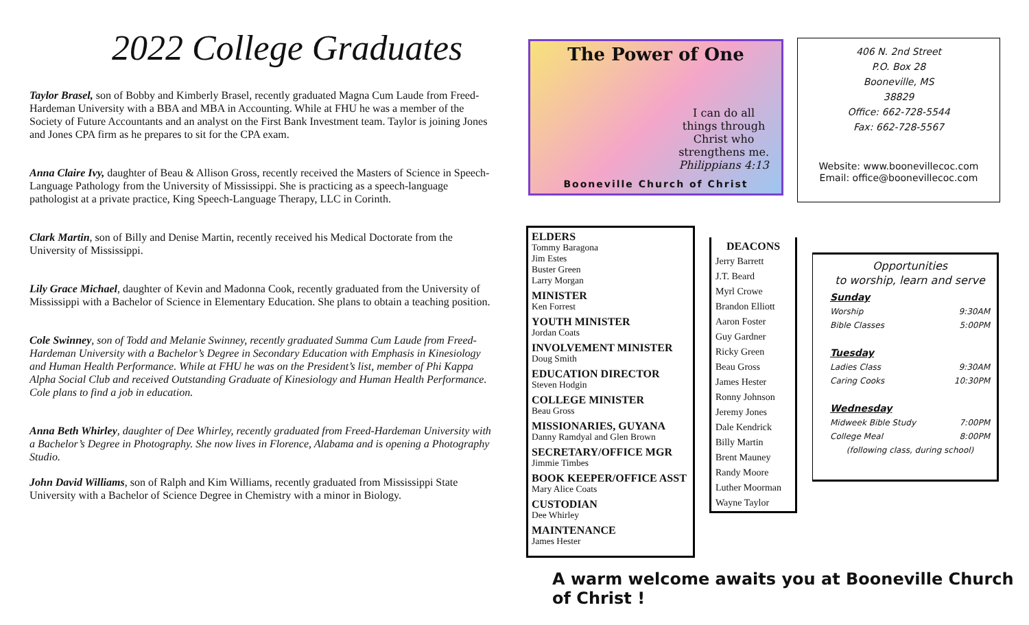2022 College Graduates
Taylor Brasel, son of Bobby and Kimberly Brasel, recently graduated Magna Cum Laude from Freed-Hardeman University with a BBA and MBA in Accounting. While at FHU he was a member of the Society of Future Accountants and an analyst on the First Bank Investment team. Taylor is joining Jones and Jones CPA firm as he prepares to sit for the CPA exam.
Anna Claire Ivy, daughter of Beau & Allison Gross, recently received the Masters of Science in Speech-Language Pathology from the University of Mississippi. She is practicing as a speech-language pathologist at a private practice, King Speech-Language Therapy, LLC in Corinth.
Clark Martin, son of Billy and Denise Martin, recently received his Medical Doctorate from the University of Mississippi.
Lily Grace Michael, daughter of Kevin and Madonna Cook, recently graduated from the University of Mississippi with a Bachelor of Science in Elementary Education. She plans to obtain a teaching position.
Cole Swinney, son of Todd and Melanie Swinney, recently graduated Summa Cum Laude from Freed-Hardeman University with a Bachelor’s Degree in Secondary Education with Emphasis in Kinesiology and Human Health Performance. While at FHU he was on the President’s list, member of Phi Kappa Alpha Social Club and received Outstanding Graduate of Kinesiology and Human Health Performance. Cole plans to find a job in education.
Anna Beth Whirley, daughter of Dee Whirley, recently graduated from Freed-Hardeman University with a Bachelor’s Degree in Photography. She now lives in Florence, Alabama and is opening a Photography Studio.
John David Williams, son of Ralph and Kim Williams, recently graduated from Mississippi State University with a Bachelor of Science Degree in Chemistry with a minor in Biology.
The Power of One
I can do all
things through
Christ who
strengthens me.
Philippians 4:13
Booneville Church of Christ
406 N. 2nd Street
P.O. Box 28
Booneville, MS
38829
Office: 662-728-5544
Fax: 662-728-5567
Website: www.boonevillecoc.com
Email: office@boonevillecoc.com
ELDERS
Tommy Baragona
Jim Estes
Buster Green
Larry Morgan
MINISTER
Ken Forrest
YOUTH MINISTER
Jordan Coats
INVOLVEMENT MINISTER
Doug Smith
EDUCATION DIRECTOR
Steven Hodgin
COLLEGE MINISTER
Beau Gross
MISSIONARIES, GUYANA
Danny Ramdyal and Glen Brown
SECRETARY/OFFICE MGR
Jimmie Timbes
BOOK KEEPER/OFFICE ASST
Mary Alice Coats
CUSTODIAN
Dee Whirley
MAINTENANCE
James Hester
DEACONS
Jerry Barrett
J.T. Beard
Myrl Crowe
Brandon Elliott
Aaron Foster
Guy Gardner
Ricky Green
Beau Gross
James Hester
Ronny Johnson
Jeremy Jones
Dale Kendrick
Billy Martin
Brent Mauney
Randy Moore
Luther Moorman
Wayne Taylor
Opportunities
to worship, learn and serve
Sunday
Worship 9:30AM
Bible Classes 5:00PM
Tuesday
Ladies Class 9:30AM
Caring Cooks 10:30PM
Wednesday
Midweek Bible Study 7:00PM
College Meal 8:00PM
(following class, during school)
A warm welcome awaits you at Booneville Church of Christ !